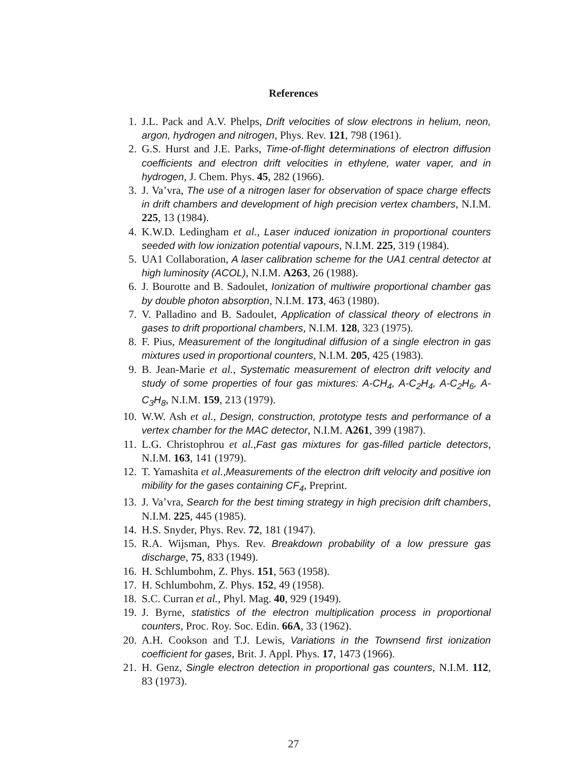References
1. J.L. Pack and A.V. Phelps, Drift velocities of slow electrons in helium, neon, argon, hydrogen and nitrogen, Phys. Rev. 121, 798 (1961).
2. G.S. Hurst and J.E. Parks, Time-of-flight determinations of electron diffusion coefficients and electron drift velocities in ethylene, water vaper, and in hydrogen, J. Chem. Phys. 45, 282 (1966).
3. J. Va’vra, The use of a nitrogen laser for observation of space charge effects in drift chambers and development of high precision vertex chambers, N.I.M. 225, 13 (1984).
4. K.W.D. Ledingham et al., Laser induced ionization in proportional counters seeded with low ionization potential vapours, N.I.M. 225, 319 (1984).
5. UA1 Collaboration, A laser calibration scheme for the UA1 central detector at high luminosity (ACOL), N.I.M. A263, 26 (1988).
6. J. Bourotte and B. Sadoulet, Ionization of multiwire proportional chamber gas by double photon absorption, N.I.M. 173, 463 (1980).
7. V. Palladino and B. Sadoulet, Application of classical theory of electrons in gases to drift proportional chambers, N.I.M. 128, 323 (1975).
8. F. Pius, Measurement of the longitudinal diffusion of a single electron in gas mixtures used in proportional counters, N.I.M. 205, 425 (1983).
9. B. Jean-Marie et al., Systematic measurement of electron drift velocity and study of some properties of four gas mixtures: A-CH<sub>4</sub>, A-C<sub>2</sub>H<sub>4</sub>, A-C<sub>2</sub>H<sub>6</sub>, A-C<sub>3</sub>H<sub>8</sub>, N.I.M. 159, 213 (1979).
10. W.W. Ash et al., Design, construction, prototype tests and performance of a vertex chamber for the MAC detector, N.I.M. A261, 399 (1987).
11. L.G. Christophrou et al.,Fast gas mixtures for gas-filled particle detectors, N.I.M. 163, 141 (1979).
12. T. Yamashita et al.,Measurements of the electron drift velocity and positive ion mibility for the gases containing CF<sub>4</sub>, Preprint.
13. J. Va’vra, Search for the best timing strategy in high precision drift chambers, N.I.M. 225, 445 (1985).
14. H.S. Snyder, Phys. Rev. 72, 181 (1947).
15. R.A. Wijsman, Phys. Rev. Breakdown probability of a low pressure gas discharge, 75, 833 (1949).
16. H. Schlumbohm, Z. Phys. 151, 563 (1958).
17. H. Schlumbohm, Z. Phys. 152, 49 (1958).
18. S.C. Curran et al., Phyl. Mag. 40, 929 (1949).
19. J. Byrne, statistics of the electron multiplication process in proportional counters, Proc. Roy. Soc. Edin. 66A, 33 (1962).
20. A.H. Cookson and T.J. Lewis, Variations in the Townsend first ionization coefficient for gases, Brit. J. Appl. Phys. 17, 1473 (1966).
21. H. Genz, Single electron detection in proportional gas counters, N.I.M. 112, 83 (1973).
27